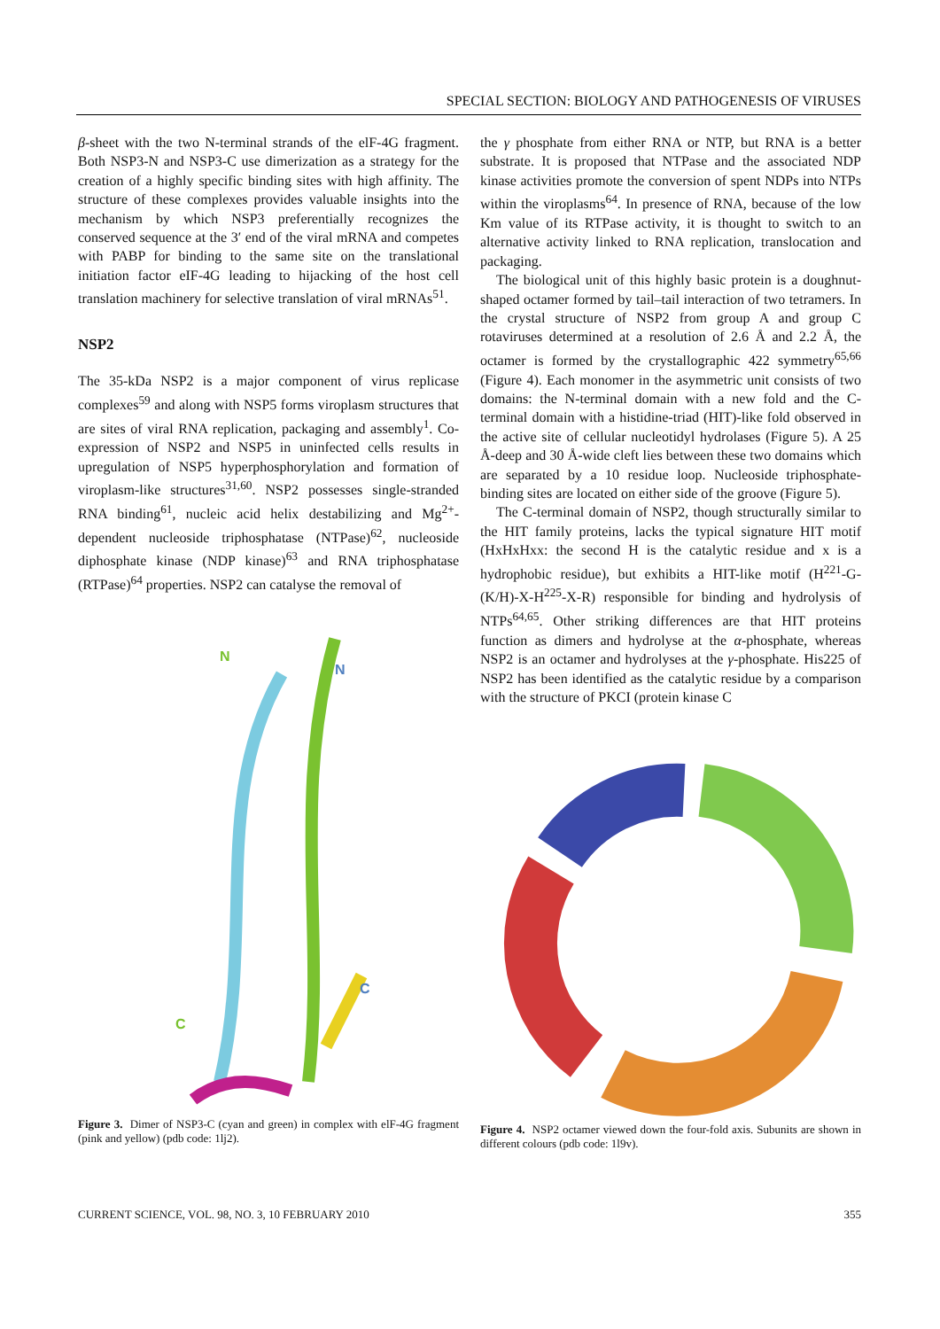SPECIAL SECTION: BIOLOGY AND PATHOGENESIS OF VIRUSES
β-sheet with the two N-terminal strands of the elF-4G fragment. Both NSP3-N and NSP3-C use dimerization as a strategy for the creation of a highly specific binding sites with high affinity. The structure of these complexes provides valuable insights into the mechanism by which NSP3 preferentially recognizes the conserved sequence at the 3′ end of the viral mRNA and competes with PABP for binding to the same site on the translational initiation factor eIF-4G leading to hijacking of the host cell translation machinery for selective translation of viral mRNAs<sup>51</sup>.
NSP2
The 35-kDa NSP2 is a major component of virus replicase complexes<sup>59</sup> and along with NSP5 forms viroplasm structures that are sites of viral RNA replication, packaging and assembly<sup>1</sup>. Co-expression of NSP2 and NSP5 in uninfected cells results in upregulation of NSP5 hyperphosphorylation and formation of viroplasm-like structures<sup>31,60</sup>. NSP2 possesses single-stranded RNA binding<sup>61</sup>, nucleic acid helix destabilizing and Mg<sup>2+</sup>-dependent nucleoside triphosphatase (NTPase)<sup>62</sup>, nucleoside diphosphate kinase (NDP kinase)<sup>63</sup> and RNA triphosphatase (RTPase)<sup>64</sup> properties. NSP2 can catalyse the removal of
N
N
C
C
Figure 3. Dimer of NSP3-C (cyan and green) in complex with elF-4G fragment (pink and yellow) (pdb code: 1lj2).
the γ phosphate from either RNA or NTP, but RNA is a better substrate. It is proposed that NTPase and the associated NDP kinase activities promote the conversion of spent NDPs into NTPs within the viroplasms<sup>64</sup>. In presence of RNA, because of the low Km value of its RTPase activity, it is thought to switch to an alternative activity linked to RNA replication, translocation and packaging.
The biological unit of this highly basic protein is a doughnut-shaped octamer formed by tail–tail interaction of two tetramers. In the crystal structure of NSP2 from group A and group C rotaviruses determined at a resolution of 2.6 Å and 2.2 Å, the octamer is formed by the crystallographic 422 symmetry<sup>65,66</sup> (Figure 4). Each monomer in the asymmetric unit consists of two domains: the N-terminal domain with a new fold and the C-terminal domain with a histidine-triad (HIT)-like fold observed in the active site of cellular nucleotidyl hydrolases (Figure 5). A 25 Å-deep and 30 Å-wide cleft lies between these two domains which are separated by a 10 residue loop. Nucleoside triphosphate-binding sites are located on either side of the groove (Figure 5).
The C-terminal domain of NSP2, though structurally similar to the HIT family proteins, lacks the typical signature HIT motif (HxHxHxx: the second H is the catalytic residue and x is a hydrophobic residue), but exhibits a HIT-like motif (H<sup>221</sup>-G-(K/H)-X-H<sup>225</sup>-X-R) responsible for binding and hydrolysis of NTPs<sup>64,65</sup>. Other striking differences are that HIT proteins function as dimers and hydrolyse at the α-phosphate, whereas NSP2 is an octamer and hydrolyses at the γ-phosphate. His225 of NSP2 has been identified as the catalytic residue by a comparison with the structure of PKCI (protein kinase C
Figure 4. NSP2 octamer viewed down the four-fold axis. Subunits are shown in different colours (pdb code: 1l9v).
CURRENT SCIENCE, VOL. 98, NO. 3, 10 FEBRUARY 2010 355